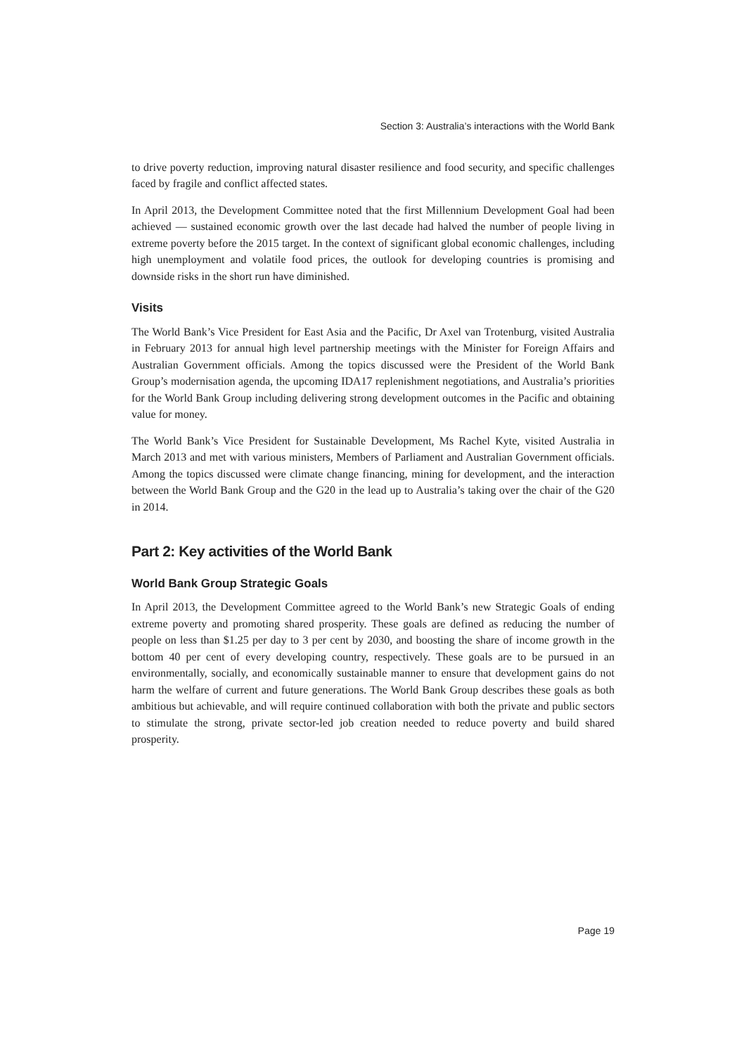Section 3: Australia’s interactions with the World Bank
to drive poverty reduction, improving natural disaster resilience and food security, and specific challenges faced by fragile and conflict affected states.
In April 2013, the Development Committee noted that the first Millennium Development Goal had been achieved — sustained economic growth over the last decade had halved the number of people living in extreme poverty before the 2015 target. In the context of significant global economic challenges, including high unemployment and volatile food prices, the outlook for developing countries is promising and downside risks in the short run have diminished.
Visits
The World Bank’s Vice President for East Asia and the Pacific, Dr Axel van Trotenburg, visited Australia in February 2013 for annual high level partnership meetings with the Minister for Foreign Affairs and Australian Government officials. Among the topics discussed were the President of the World Bank Group’s modernisation agenda, the upcoming IDA17 replenishment negotiations, and Australia’s priorities for the World Bank Group including delivering strong development outcomes in the Pacific and obtaining value for money.
The World Bank’s Vice President for Sustainable Development, Ms Rachel Kyte, visited Australia in March 2013 and met with various ministers, Members of Parliament and Australian Government officials. Among the topics discussed were climate change financing, mining for development, and the interaction between the World Bank Group and the G20 in the lead up to Australia’s taking over the chair of the G20 in 2014.
Part 2: Key activities of the World Bank
World Bank Group Strategic Goals
In April 2013, the Development Committee agreed to the World Bank’s new Strategic Goals of ending extreme poverty and promoting shared prosperity. These goals are defined as reducing the number of people on less than $1.25 per day to 3 per cent by 2030, and boosting the share of income growth in the bottom 40 per cent of every developing country, respectively. These goals are to be pursued in an environmentally, socially, and economically sustainable manner to ensure that development gains do not harm the welfare of current and future generations. The World Bank Group describes these goals as both ambitious but achievable, and will require continued collaboration with both the private and public sectors to stimulate the strong, private sector-led job creation needed to reduce poverty and build shared prosperity.
Page 19